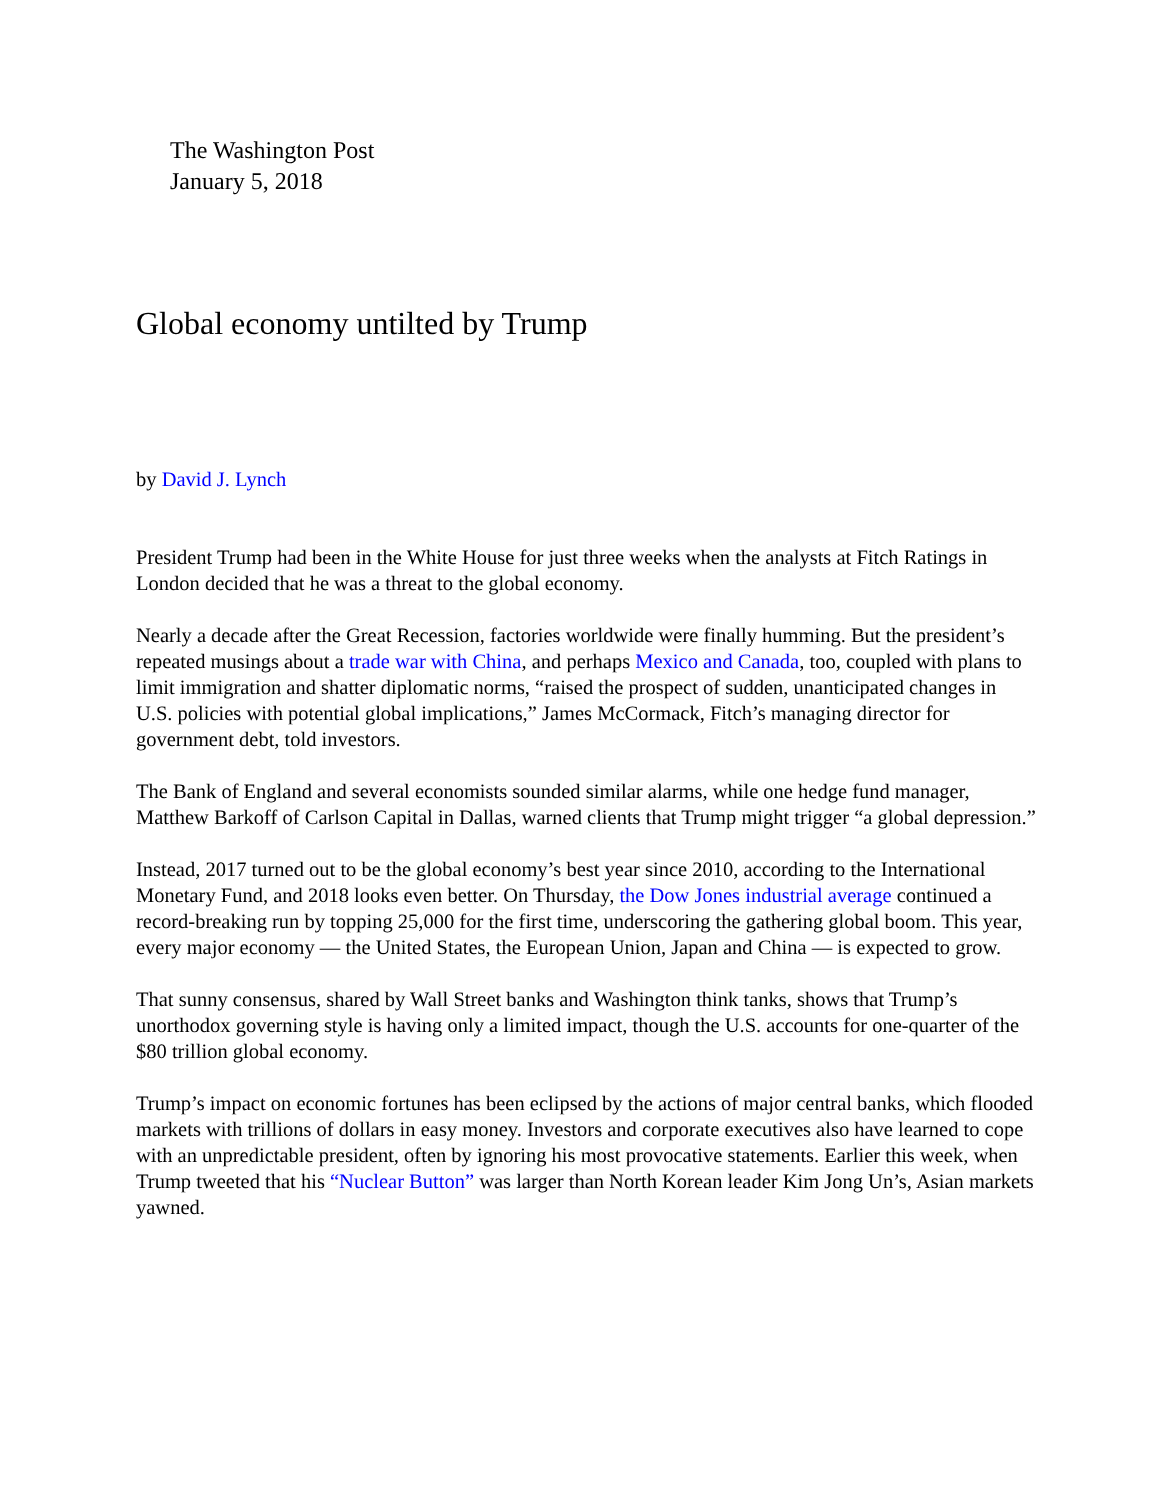The Washington Post
January 5, 2018
Global economy untilted by Trump
by David J. Lynch
President Trump had been in the White House for just three weeks when the analysts at Fitch Ratings in London decided that he was a threat to the global economy.
Nearly a decade after the Great Recession, factories worldwide were finally humming. But the president’s repeated musings about a trade war with China, and perhaps Mexico and Canada, too, coupled with plans to limit immigration and shatter diplomatic norms, “raised the prospect of sudden, unanticipated changes in U.S. policies with potential global implications,” James McCormack, Fitch’s managing director for government debt, told investors.
The Bank of England and several economists sounded similar alarms, while one hedge fund manager, Matthew Barkoff of Carlson Capital in Dallas, warned clients that Trump might trigger “a global depression.”
Instead, 2017 turned out to be the global economy’s best year since 2010, according to the International Monetary Fund, and 2018 looks even better. On Thursday, the Dow Jones industrial average continued a record-breaking run by topping 25,000 for the first time, underscoring the gathering global boom. This year, every major economy — the United States, the European Union, Japan and China — is expected to grow.
That sunny consensus, shared by Wall Street banks and Washington think tanks, shows that Trump’s unorthodox governing style is having only a limited impact, though the U.S. accounts for one-quarter of the $80 trillion global economy.
Trump’s impact on economic fortunes has been eclipsed by the actions of major central banks, which flooded markets with trillions of dollars in easy money. Investors and corporate executives also have learned to cope with an unpredictable president, often by ignoring his most provocative statements. Earlier this week, when Trump tweeted that his “Nuclear Button” was larger than North Korean leader Kim Jong Un’s, Asian markets yawned.